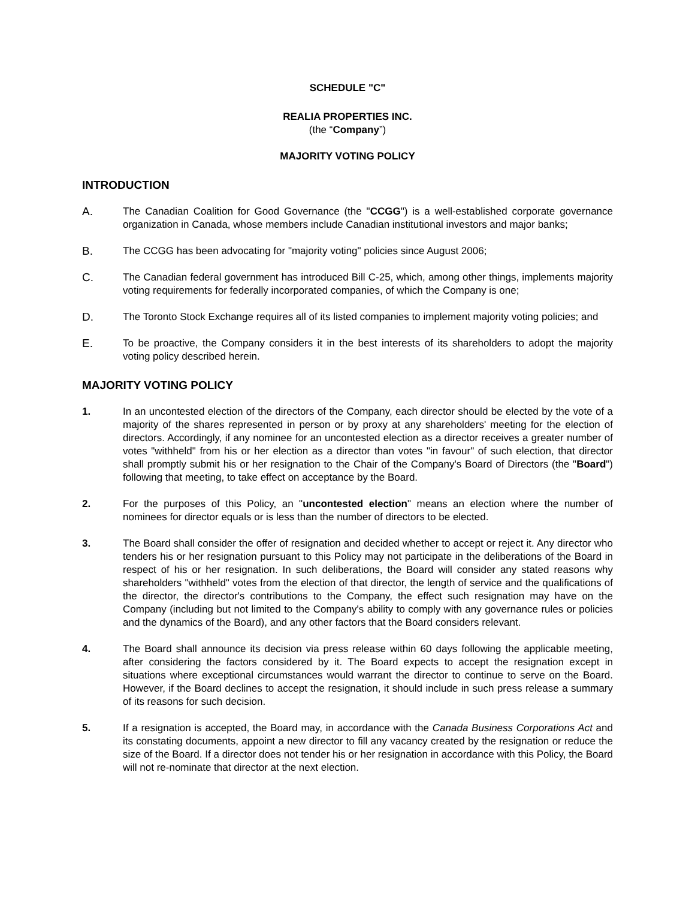SCHEDULE "C"
REALIA PROPERTIES INC.
(the “Company”)
MAJORITY VOTING POLICY
INTRODUCTION
A. The Canadian Coalition for Good Governance (the "CCGG") is a well-established corporate governance organization in Canada, whose members include Canadian institutional investors and major banks;
B. The CCGG has been advocating for "majority voting" policies since August 2006;
C. The Canadian federal government has introduced Bill C-25, which, among other things, implements majority voting requirements for federally incorporated companies, of which the Company is one;
D. The Toronto Stock Exchange requires all of its listed companies to implement majority voting policies; and
E. To be proactive, the Company considers it in the best interests of its shareholders to adopt the majority voting policy described herein.
MAJORITY VOTING POLICY
1. In an uncontested election of the directors of the Company, each director should be elected by the vote of a majority of the shares represented in person or by proxy at any shareholders' meeting for the election of directors. Accordingly, if any nominee for an uncontested election as a director receives a greater number of votes "withheld" from his or her election as a director than votes "in favour" of such election, that director shall promptly submit his or her resignation to the Chair of the Company's Board of Directors (the "Board") following that meeting, to take effect on acceptance by the Board.
2. For the purposes of this Policy, an "uncontested election" means an election where the number of nominees for director equals or is less than the number of directors to be elected.
3. The Board shall consider the offer of resignation and decided whether to accept or reject it. Any director who tenders his or her resignation pursuant to this Policy may not participate in the deliberations of the Board in respect of his or her resignation. In such deliberations, the Board will consider any stated reasons why shareholders "withheld" votes from the election of that director, the length of service and the qualifications of the director, the director's contributions to the Company, the effect such resignation may have on the Company (including but not limited to the Company's ability to comply with any governance rules or policies and the dynamics of the Board), and any other factors that the Board considers relevant.
4. The Board shall announce its decision via press release within 60 days following the applicable meeting, after considering the factors considered by it. The Board expects to accept the resignation except in situations where exceptional circumstances would warrant the director to continue to serve on the Board. However, if the Board declines to accept the resignation, it should include in such press release a summary of its reasons for such decision.
5. If a resignation is accepted, the Board may, in accordance with the Canada Business Corporations Act and its constating documents, appoint a new director to fill any vacancy created by the resignation or reduce the size of the Board. If a director does not tender his or her resignation in accordance with this Policy, the Board will not re-nominate that director at the next election.